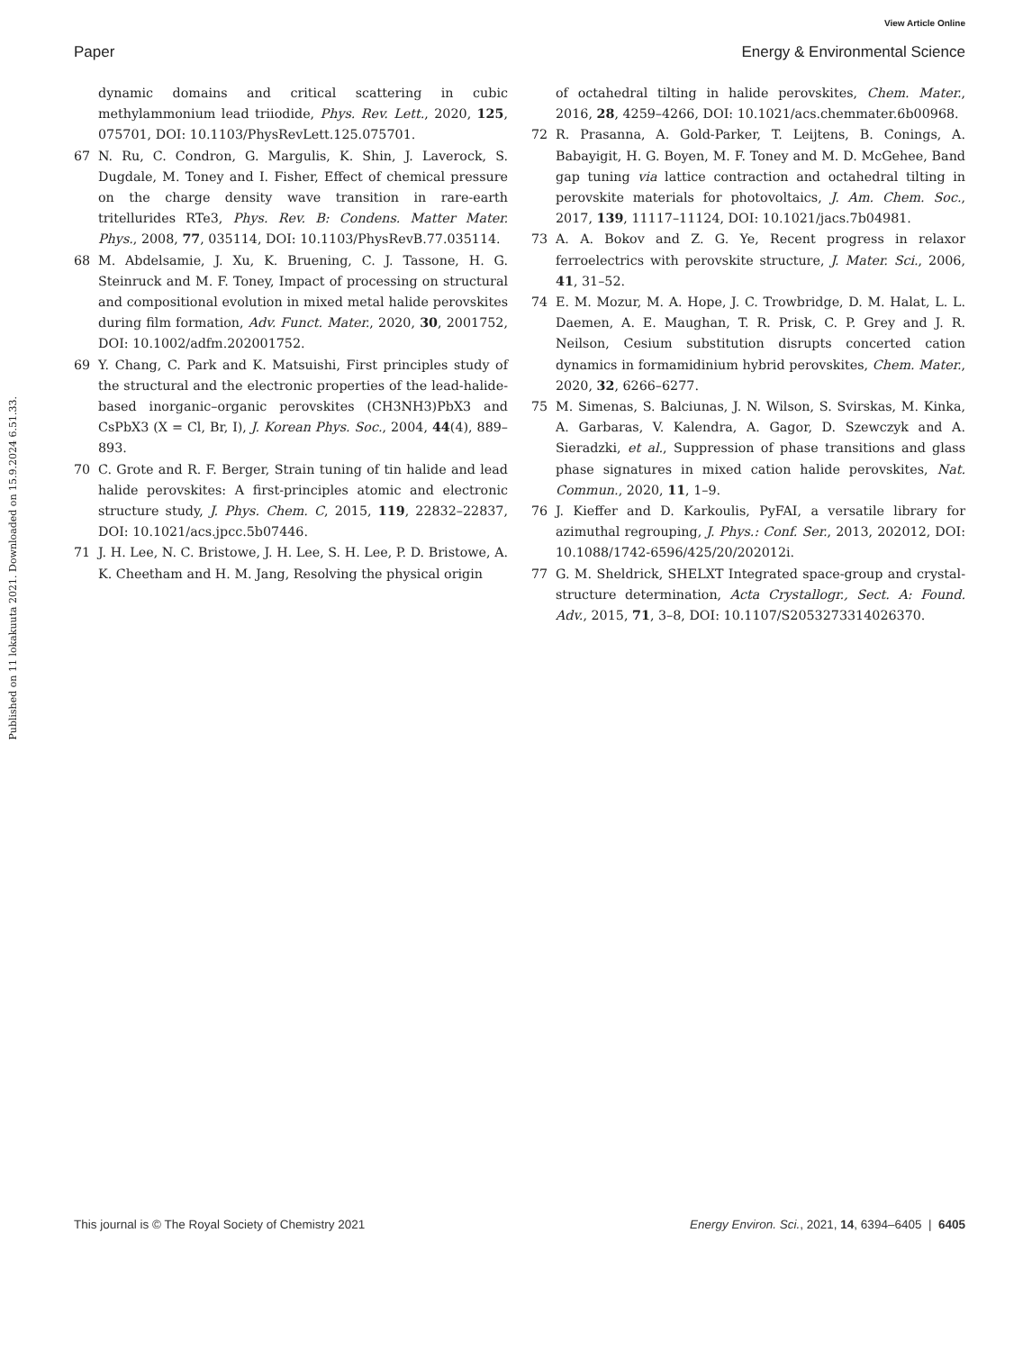View Article Online
Paper Energy & Environmental Science
Published on 11 lokakuuta 2021. Downloaded on 15.9.2024 6.51.33.
dynamic domains and critical scattering in cubic methylammonium lead triiodide, Phys. Rev. Lett., 2020, 125, 075701, DOI: 10.1103/PhysRevLett.125.075701.
67 N. Ru, C. Condron, G. Margulis, K. Shin, J. Laverock, S. Dugdale, M. Toney and I. Fisher, Effect of chemical pressure on the charge density wave transition in rare-earth tritellurides RTe3, Phys. Rev. B: Condens. Matter Mater. Phys., 2008, 77, 035114, DOI: 10.1103/PhysRevB.77.035114.
68 M. Abdelsamie, J. Xu, K. Bruening, C. J. Tassone, H. G. Steinruck and M. F. Toney, Impact of processing on structural and compositional evolution in mixed metal halide perovskites during film formation, Adv. Funct. Mater., 2020, 30, 2001752, DOI: 10.1002/adfm.202001752.
69 Y. Chang, C. Park and K. Matsuishi, First principles study of the structural and the electronic properties of the lead-halide-based inorganic–organic perovskites (CH3NH3)PbX3 and CsPbX3 (X = Cl, Br, I), J. Korean Phys. Soc., 2004, 44(4), 889–893.
70 C. Grote and R. F. Berger, Strain tuning of tin halide and lead halide perovskites: A first-principles atomic and electronic structure study, J. Phys. Chem. C, 2015, 119, 22832–22837, DOI: 10.1021/acs.jpcc.5b07446.
71 J. H. Lee, N. C. Bristowe, J. H. Lee, S. H. Lee, P. D. Bristowe, A. K. Cheetham and H. M. Jang, Resolving the physical origin
of octahedral tilting in halide perovskites, Chem. Mater., 2016, 28, 4259–4266, DOI: 10.1021/acs.chemmater.6b00968.
72 R. Prasanna, A. Gold-Parker, T. Leijtens, B. Conings, A. Babayigit, H. G. Boyen, M. F. Toney and M. D. McGehee, Band gap tuning via lattice contraction and octahedral tilting in perovskite materials for photovoltaics, J. Am. Chem. Soc., 2017, 139, 11117–11124, DOI: 10.1021/jacs.7b04981.
73 A. A. Bokov and Z. G. Ye, Recent progress in relaxor ferroelectrics with perovskite structure, J. Mater. Sci., 2006, 41, 31–52.
74 E. M. Mozur, M. A. Hope, J. C. Trowbridge, D. M. Halat, L. L. Daemen, A. E. Maughan, T. R. Prisk, C. P. Grey and J. R. Neilson, Cesium substitution disrupts concerted cation dynamics in formamidinium hybrid perovskites, Chem. Mater., 2020, 32, 6266–6277.
75 M. Simenas, S. Balciunas, J. N. Wilson, S. Svirskas, M. Kinka, A. Garbaras, V. Kalendra, A. Gagor, D. Szewczyk and A. Sieradzki, et al., Suppression of phase transitions and glass phase signatures in mixed cation halide perovskites, Nat. Commun., 2020, 11, 1–9.
76 J. Kieffer and D. Karkoulis, PyFAI, a versatile library for azimuthal regrouping, J. Phys.: Conf. Ser., 2013, 202012, DOI: 10.1088/1742-6596/425/20/202012i.
77 G. M. Sheldrick, SHELXT Integrated space-group and crystal-structure determination, Acta Crystallogr., Sect. A: Found. Adv., 2015, 71, 3–8, DOI: 10.1107/S2053273314026370.
This journal is © The Royal Society of Chemistry 2021 Energy Environ. Sci., 2021, 14, 6394–6405 | 6405